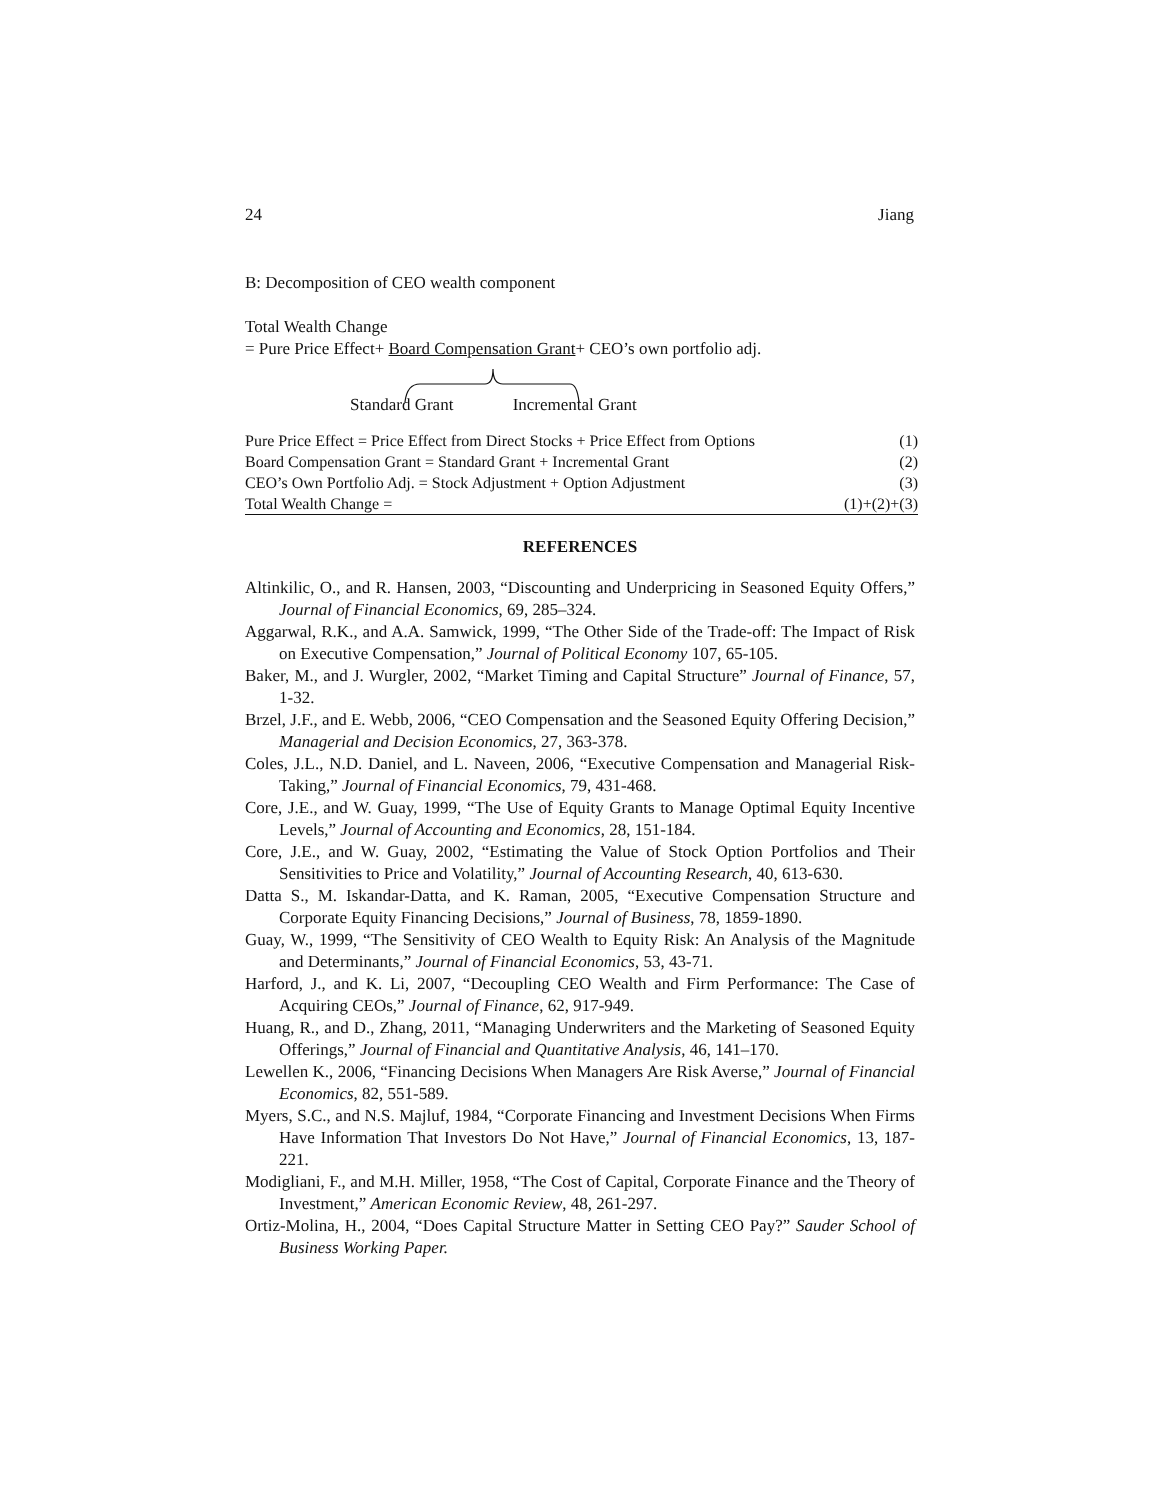24 Jiang
B: Decomposition of CEO wealth component
Total Wealth Change
= Pure Price Effect+ Board Compensation Grant+ CEO’s own portfolio adj.
Standard Grant Incremental Grant
| Pure Price Effect = Price Effect from Direct Stocks + Price Effect from Options | (1) |
| Board Compensation Grant = Standard Grant + Incremental Grant | (2) |
| CEO’s Own Portfolio Adj. = Stock Adjustment + Option Adjustment | (3) |
| Total Wealth Change = | (1)+(2)+(3) |
REFERENCES
Altinkilic, O., and R. Hansen, 2003, “Discounting and Underpricing in Seasoned Equity Offers,” Journal of Financial Economics, 69, 285–324.
Aggarwal, R.K., and A.A. Samwick, 1999, “The Other Side of the Trade-off: The Impact of Risk on Executive Compensation,” Journal of Political Economy 107, 65-105.
Baker, M., and J. Wurgler, 2002, “Market Timing and Capital Structure” Journal of Finance, 57, 1-32.
Brzel, J.F., and E. Webb, 2006, “CEO Compensation and the Seasoned Equity Offering Decision,” Managerial and Decision Economics, 27, 363-378.
Coles, J.L., N.D. Daniel, and L. Naveen, 2006, “Executive Compensation and Managerial Risk-Taking,” Journal of Financial Economics, 79, 431-468.
Core, J.E., and W. Guay, 1999, “The Use of Equity Grants to Manage Optimal Equity Incentive Levels,” Journal of Accounting and Economics, 28, 151-184.
Core, J.E., and W. Guay, 2002, “Estimating the Value of Stock Option Portfolios and Their Sensitivities to Price and Volatility,” Journal of Accounting Research, 40, 613-630.
Datta S., M. Iskandar-Datta, and K. Raman, 2005, “Executive Compensation Structure and Corporate Equity Financing Decisions,” Journal of Business, 78, 1859-1890.
Guay, W., 1999, “The Sensitivity of CEO Wealth to Equity Risk: An Analysis of the Magnitude and Determinants,” Journal of Financial Economics, 53, 43-71.
Harford, J., and K. Li, 2007, “Decoupling CEO Wealth and Firm Performance: The Case of Acquiring CEOs,” Journal of Finance, 62, 917-949.
Huang, R., and D., Zhang, 2011, “Managing Underwriters and the Marketing of Seasoned Equity Offerings,” Journal of Financial and Quantitative Analysis, 46, 141–170.
Lewellen K., 2006, “Financing Decisions When Managers Are Risk Averse,” Journal of Financial Economics, 82, 551-589.
Myers, S.C., and N.S. Majluf, 1984, “Corporate Financing and Investment Decisions When Firms Have Information That Investors Do Not Have,” Journal of Financial Economics, 13, 187-221.
Modigliani, F., and M.H. Miller, 1958, “The Cost of Capital, Corporate Finance and the Theory of Investment,” American Economic Review, 48, 261-297.
Ortiz-Molina, H., 2004, “Does Capital Structure Matter in Setting CEO Pay?” Sauder School of Business Working Paper.